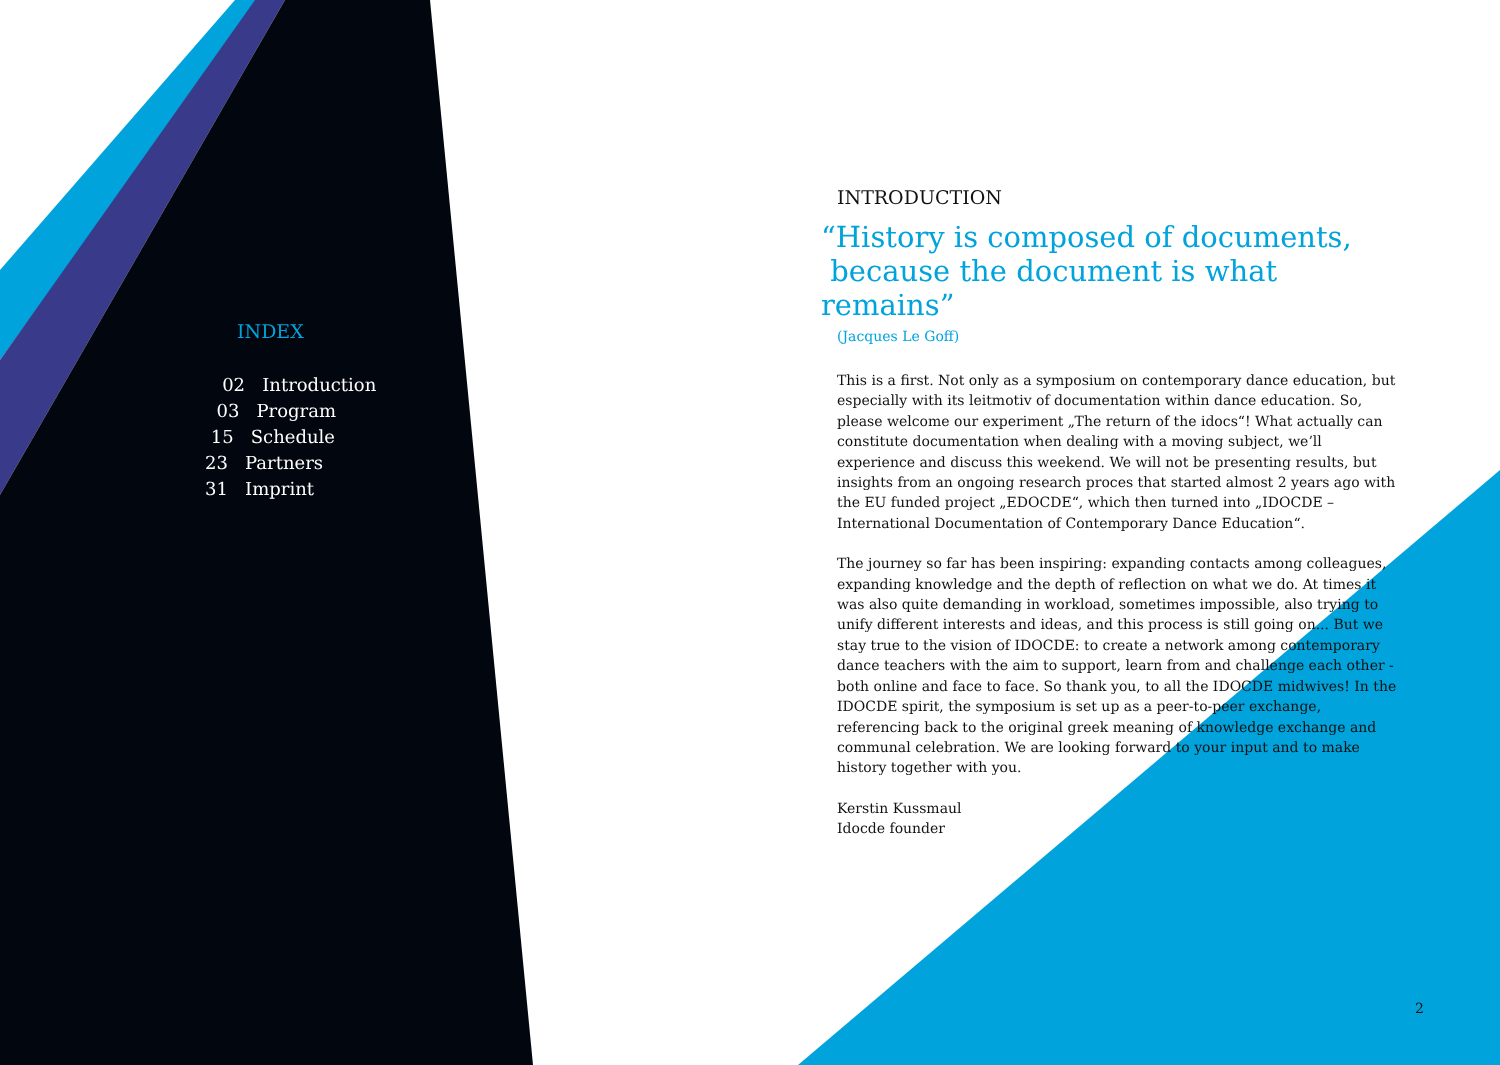INDEX
02 Introduction
03 Program
15 Schedule
23 Partners
31 Imprint
INTRODUCTION
“History is composed of documents,
because the document is what remains”
(Jacques Le Goff)
This is a first. Not only as a symposium on contemporary dance education, but especially with its leitmotiv of documentation within dance education. So, please welcome our experiment „The return of the idocs“! What actually can constitute documentation when dealing with a moving subject, we’ll experience and discuss this weekend. We will not be presenting results, but insights from an ongoing research proces that started almost 2 years ago with the EU funded project „EDOCDE“, which then turned into „IDOCDE – International Documentation of Contemporary Dance Education“.
The journey so far has been inspiring: expanding contacts among colleagues, expanding knowledge and the depth of reflection on what we do. At times it was also quite demanding in workload, sometimes impossible, also trying to unify different interests and ideas, and this process is still going on... But we stay true to the vision of IDOCDE: to create a network among contemporary dance teachers with the aim to support, learn from and challenge each other - both online and face to face. So thank you, to all the IDOCDE midwives! In the IDOCDE spirit, the symposium is set up as a peer-to-peer exchange, referencing back to the original greek meaning of knowledge exchange and communal celebration. We are looking forward to your input and to make history together with you.
Kerstin Kussmaul
Idocde founder
2